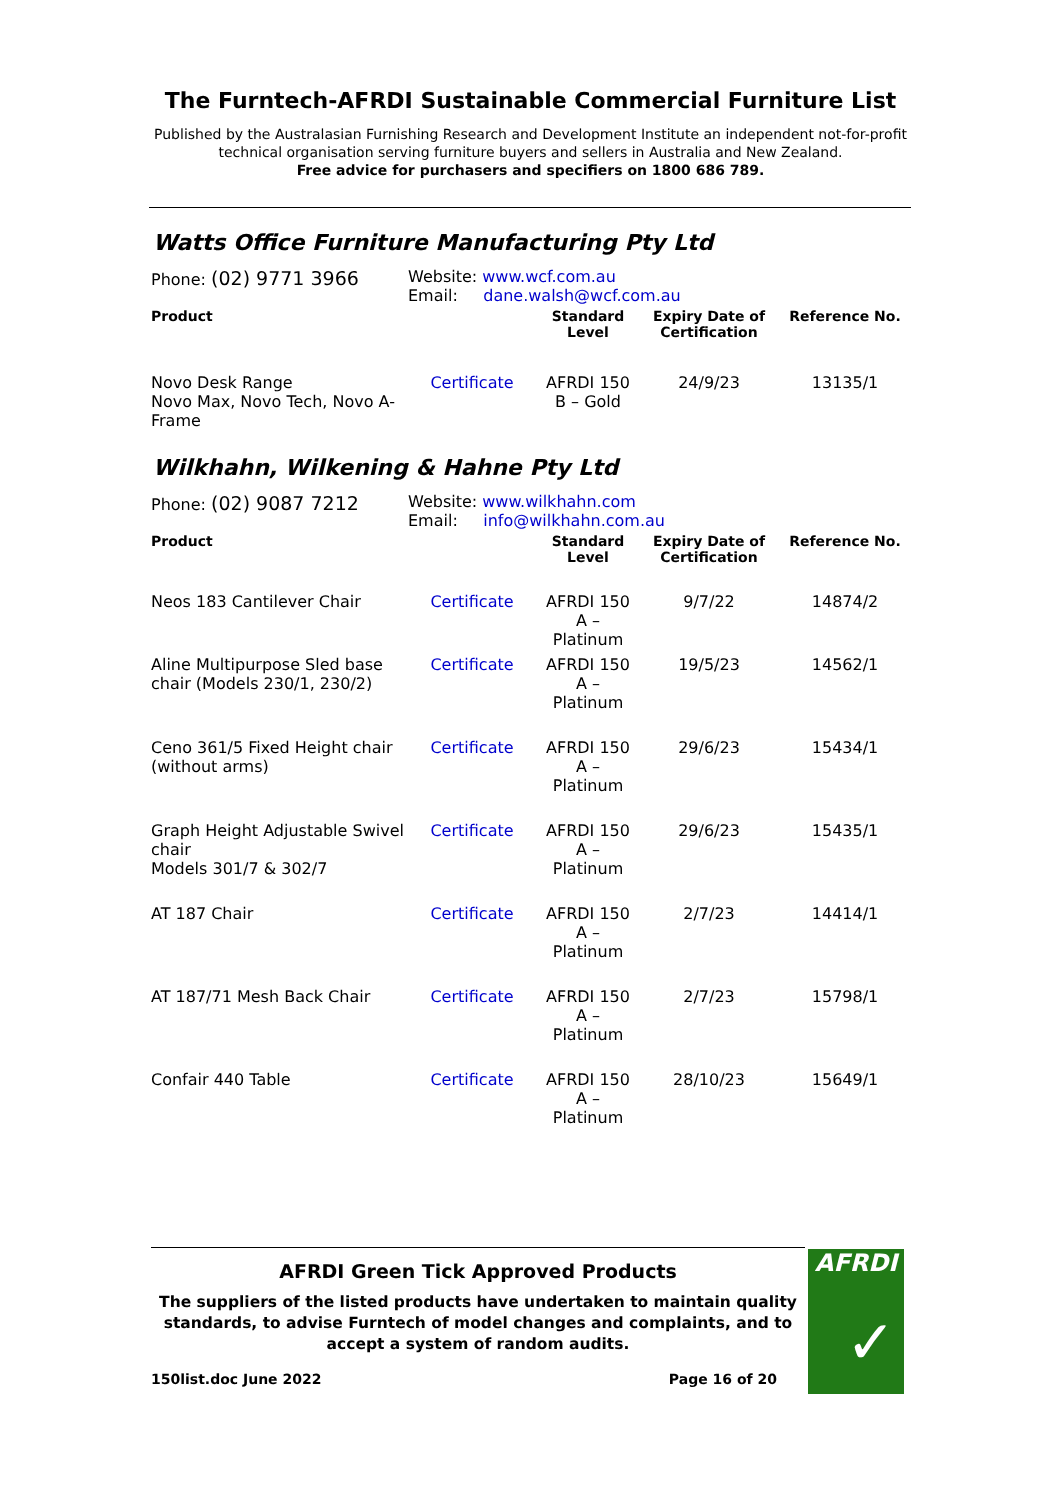The Furntech-AFRDI Sustainable Commercial Furniture List
Published by the Australasian Furnishing Research and Development Institute an independent not-for-profit technical organisation serving furniture buyers and sellers in Australia and New Zealand.
Free advice for purchasers and specifiers on 1800 686 789.
Watts Office Furniture Manufacturing Pty Ltd
Phone: (02) 9771 3966
Website: www.wcf.com.au
Email: dane.walsh@wcf.com.au
| Product | | Standard Level | Expiry Date of Certification | Reference No. |
| --- | --- | --- | --- | --- |
| Novo Desk Range Novo Max, Novo Tech, Novo A-Frame | Certificate | AFRDI 150 B – Gold | 24/9/23 | 13135/1 |
Wilkhahn, Wilkening & Hahne Pty Ltd
Phone: (02) 9087 7212
Website: www.wilkhahn.com
Email: info@wilkhahn.com.au
| Product | | Standard Level | Expiry Date of Certification | Reference No. |
| --- | --- | --- | --- | --- |
| Neos 183 Cantilever Chair | Certificate | AFRDI 150 A – Platinum | 9/7/22 | 14874/2 |
| Aline Multipurpose Sled base chair (Models 230/1, 230/2) | Certificate | AFRDI 150 A – Platinum | 19/5/23 | 14562/1 |
| Ceno 361/5 Fixed Height chair (without arms) | Certificate | AFRDI 150 A – Platinum | 29/6/23 | 15434/1 |
| Graph Height Adjustable Swivel chair Models 301/7 & 302/7 | Certificate | AFRDI 150 A – Platinum | 29/6/23 | 15435/1 |
| AT 187 Chair | Certificate | AFRDI 150 A – Platinum | 2/7/23 | 14414/1 |
| AT 187/71 Mesh Back Chair | Certificate | AFRDI 150 A – Platinum | 2/7/23 | 15798/1 |
| Confair 440 Table | Certificate | AFRDI 150 A – Platinum | 28/10/23 | 15649/1 |
AFRDI Green Tick Approved Products
The suppliers of the listed products have undertaken to maintain quality standards, to advise Furntech of model changes and complaints, and to accept a system of random audits.
150list.doc June 2022 Page 16 of 20
AFRDI
✓